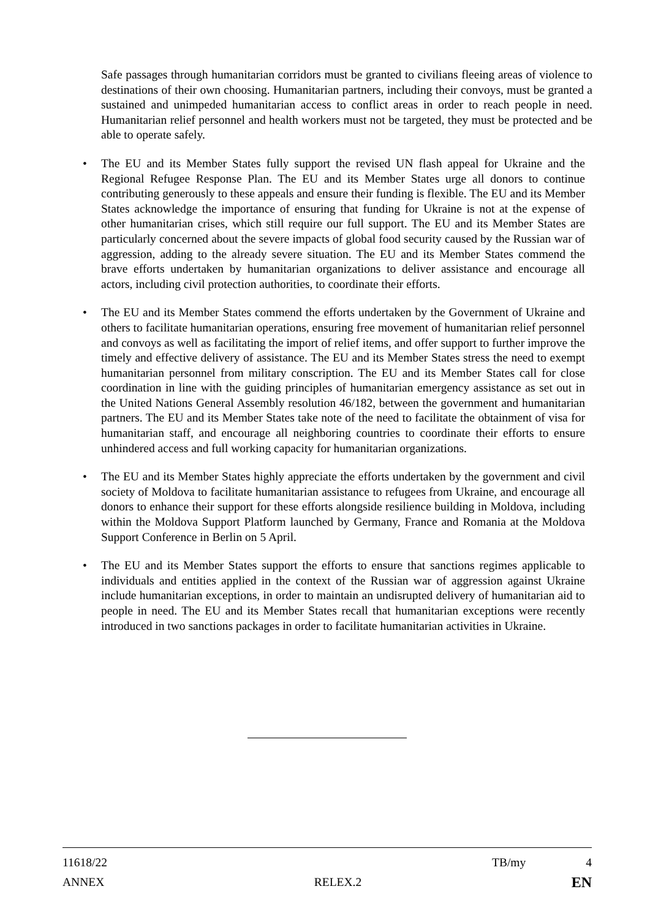Safe passages through humanitarian corridors must be granted to civilians fleeing areas of violence to destinations of their own choosing. Humanitarian partners, including their convoys, must be granted a sustained and unimpeded humanitarian access to conflict areas in order to reach people in need. Humanitarian relief personnel and health workers must not be targeted, they must be protected and be able to operate safely.
• The EU and its Member States fully support the revised UN flash appeal for Ukraine and the Regional Refugee Response Plan. The EU and its Member States urge all donors to continue contributing generously to these appeals and ensure their funding is flexible. The EU and its Member States acknowledge the importance of ensuring that funding for Ukraine is not at the expense of other humanitarian crises, which still require our full support. The EU and its Member States are particularly concerned about the severe impacts of global food security caused by the Russian war of aggression, adding to the already severe situation. The EU and its Member States commend the brave efforts undertaken by humanitarian organizations to deliver assistance and encourage all actors, including civil protection authorities, to coordinate their efforts.
• The EU and its Member States commend the efforts undertaken by the Government of Ukraine and others to facilitate humanitarian operations, ensuring free movement of humanitarian relief personnel and convoys as well as facilitating the import of relief items, and offer support to further improve the timely and effective delivery of assistance. The EU and its Member States stress the need to exempt humanitarian personnel from military conscription. The EU and its Member States call for close coordination in line with the guiding principles of humanitarian emergency assistance as set out in the United Nations General Assembly resolution 46/182, between the government and humanitarian partners. The EU and its Member States take note of the need to facilitate the obtainment of visa for humanitarian staff, and encourage all neighboring countries to coordinate their efforts to ensure unhindered access and full working capacity for humanitarian organizations.
• The EU and its Member States highly appreciate the efforts undertaken by the government and civil society of Moldova to facilitate humanitarian assistance to refugees from Ukraine, and encourage all donors to enhance their support for these efforts alongside resilience building in Moldova, including within the Moldova Support Platform launched by Germany, France and Romania at the Moldova Support Conference in Berlin on 5 April.
• The EU and its Member States support the efforts to ensure that sanctions regimes applicable to individuals and entities applied in the context of the Russian war of aggression against Ukraine include humanitarian exceptions, in order to maintain an undisrupted delivery of humanitarian aid to people in need. The EU and its Member States recall that humanitarian exceptions were recently introduced in two sanctions packages in order to facilitate humanitarian activities in Ukraine.
11618/22 TB/my 4
ANNEX RELEX.2 EN